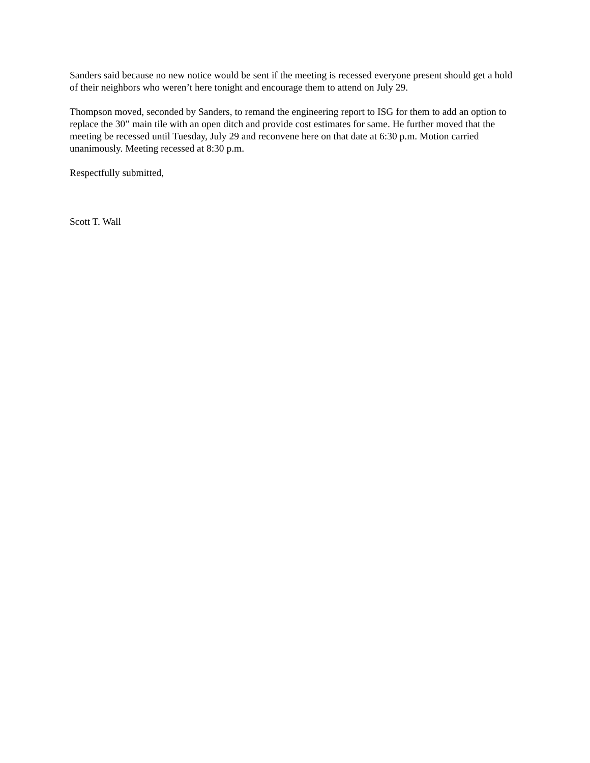Sanders said because no new notice would be sent if the meeting is recessed everyone present should get a hold of their neighbors who weren’t here tonight and encourage them to attend on July 29.
Thompson moved, seconded by Sanders, to remand the engineering report to ISG for them to add an option to replace the 30” main tile with an open ditch and provide cost estimates for same. He further moved that the meeting be recessed until Tuesday, July 29 and reconvene here on that date at 6:30 p.m. Motion carried unanimously. Meeting recessed at 8:30 p.m.
Respectfully submitted,
Scott T. Wall